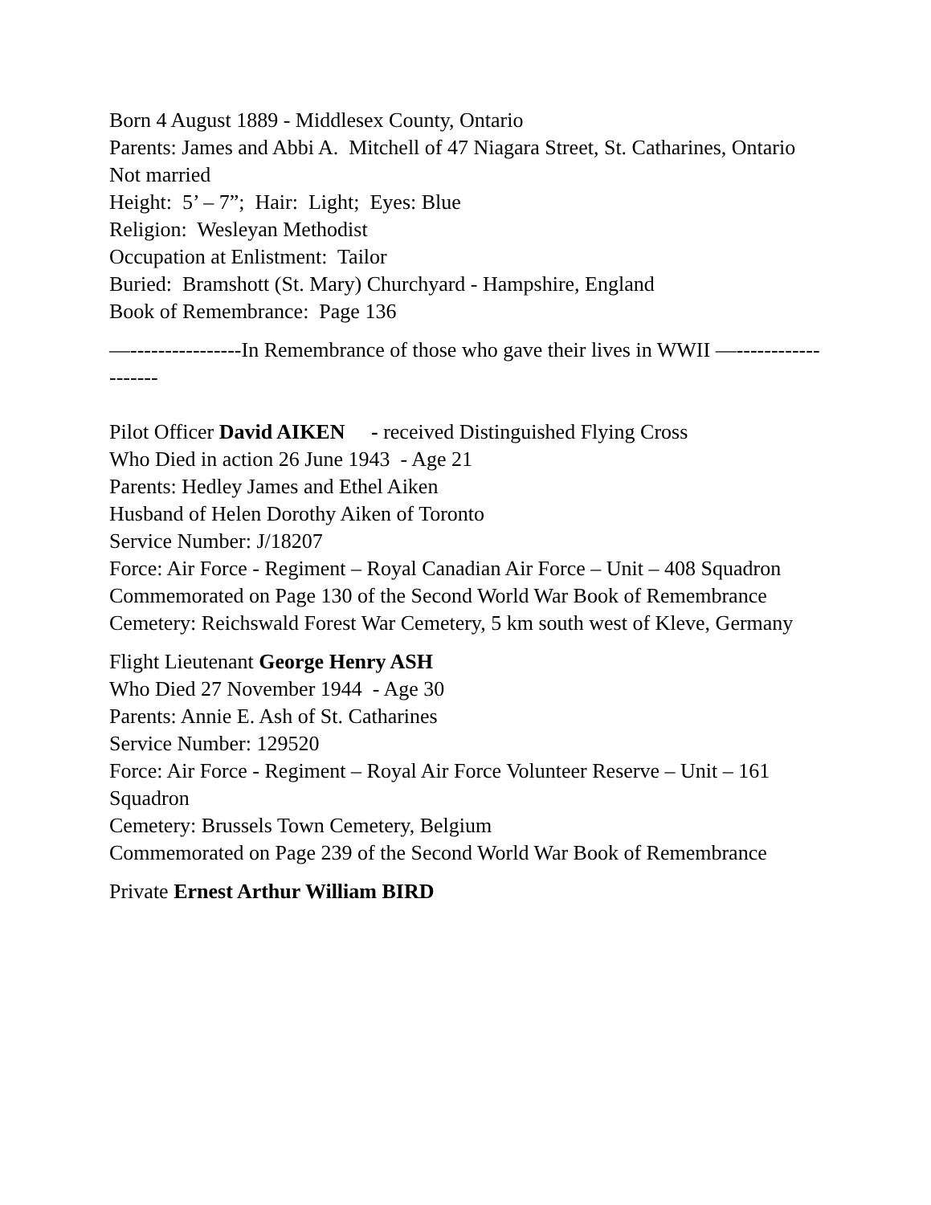Born 4 August 1889 - Middlesex County, Ontario
Parents: James and Abbi A. Mitchell of 47 Niagara Street, St. Catharines, Ontario
Not married
Height: 5’ – 7”; Hair: Light; Eyes: Blue
Religion: Wesleyan Methodist
Occupation at Enlistment: Tailor
Buried: Bramshott (St. Mary) Churchyard - Hampshire, England
Book of Remembrance: Page 136
—----------------In Remembrance of those who gave their lives in WWII —-------------------
Pilot Officer David AIKEN - received Distinguished Flying Cross
Who Died in action 26 June 1943 - Age 21
Parents: Hedley James and Ethel Aiken
Husband of Helen Dorothy Aiken of Toronto
Service Number: J/18207
Force: Air Force - Regiment – Royal Canadian Air Force – Unit – 408 Squadron
Commemorated on Page 130 of the Second World War Book of Remembrance
Cemetery: Reichswald Forest War Cemetery, 5 km south west of Kleve, Germany
Flight Lieutenant George Henry ASH
Who Died 27 November 1944 - Age 30
Parents: Annie E. Ash of St. Catharines
Service Number: 129520
Force: Air Force - Regiment – Royal Air Force Volunteer Reserve – Unit – 161 Squadron
Cemetery: Brussels Town Cemetery, Belgium
Commemorated on Page 239 of the Second World War Book of Remembrance
Private Ernest Arthur William BIRD